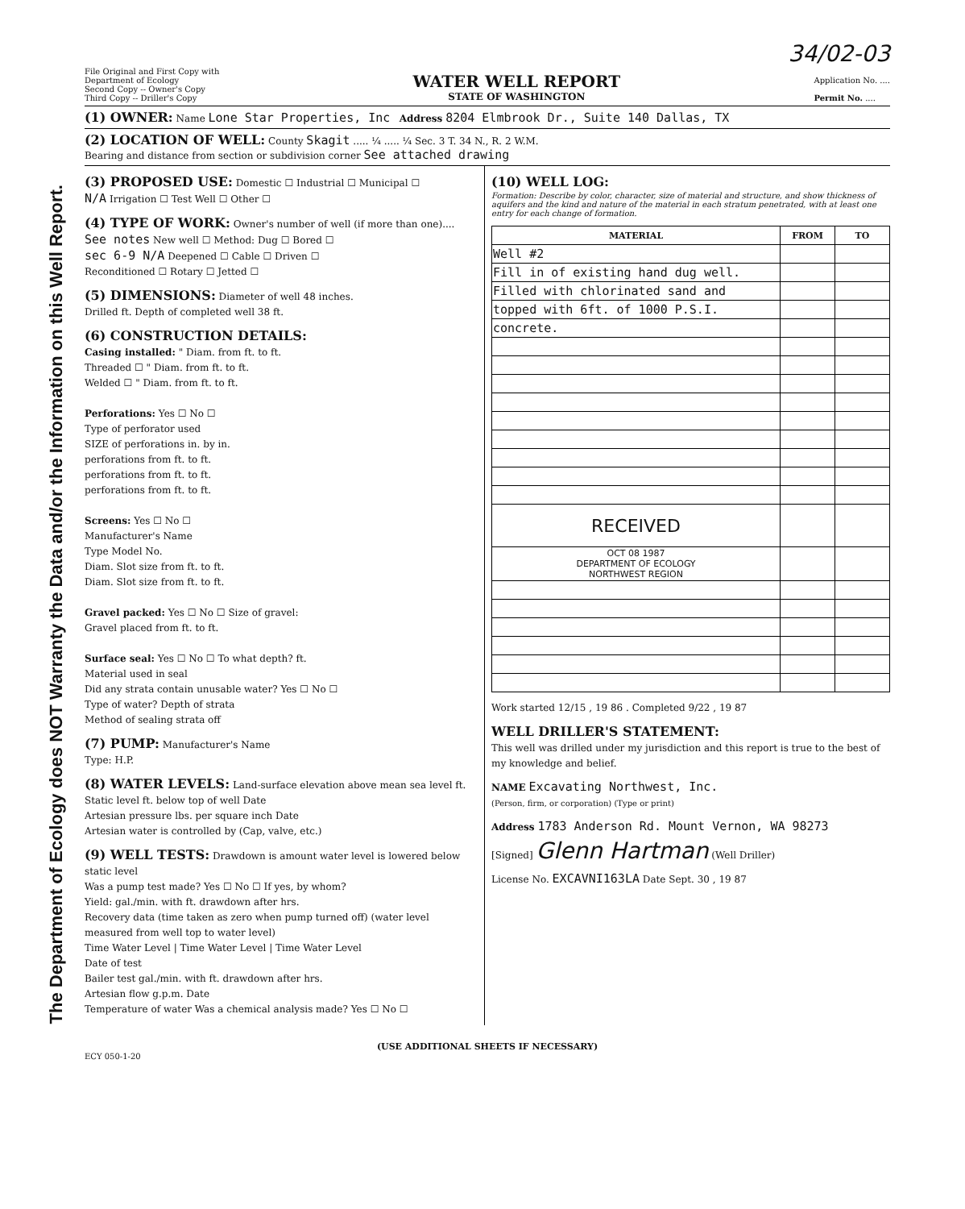The Department of Ecology does NOT Warranty the Data and/or the Information on this Well Report.
34/02-03
File Original and First Copy with
Department of Ecology
Second Copy -- Owner's Copy
Third Copy -- Driller's Copy
WATER WELL REPORT
STATE OF WASHINGTON
Application No. ....
Permit No. ....
(1) OWNER: Name Lone Star Properties, Inc Address 8204 Elmbrook Dr., Suite 140 Dallas, TX
(2) LOCATION OF WELL: County Skagit ..... ¼ ..... ¼ Sec. 3 T. 34 N., R. 2 W.M.
Bearing and distance from section or subdivision corner See attached drawing
(3) PROPOSED USE: Domestic ☐ Industrial ☐ Municipal ☐
N/A Irrigation ☐ Test Well ☐ Other ☐
(4) TYPE OF WORK: Owner's number of well (if more than one)....
See notes New well ☐ Method: Dug ☐ Bored ☐
sec 6-9 N/A Deepened ☐ Cable ☐ Driven ☐
Reconditioned ☐ Rotary ☐ Jetted ☐
(5) DIMENSIONS: Diameter of well 48 inches.
Drilled ft. Depth of completed well 38 ft.
(6) CONSTRUCTION DETAILS:
Casing installed: " Diam. from ft. to ft.
Threaded ☐ " Diam. from ft. to ft.
Welded ☐ " Diam. from ft. to ft.
Perforations: Yes ☐ No ☐
Type of perforator used
SIZE of perforations in. by in.
perforations from ft. to ft.
perforations from ft. to ft.
perforations from ft. to ft.
Screens: Yes ☐ No ☐
Manufacturer's Name
Type Model No.
Diam. Slot size from ft. to ft.
Diam. Slot size from ft. to ft.
Gravel packed: Yes ☐ No ☐ Size of gravel:
Gravel placed from ft. to ft.
Surface seal: Yes ☐ No ☐ To what depth? ft.
Material used in seal
Did any strata contain unusable water? Yes ☐ No ☐
Type of water? Depth of strata
Method of sealing strata off
(7) PUMP: Manufacturer's Name
Type: H.P.
(8) WATER LEVELS: Land-surface elevation above mean sea level ft.
Static level ft. below top of well Date
Artesian pressure lbs. per square inch Date
Artesian water is controlled by (Cap, valve, etc.)
(9) WELL TESTS: Drawdown is amount water level is lowered below static level
Was a pump test made? Yes ☐ No ☐ If yes, by whom?
Yield: gal./min. with ft. drawdown after hrs.
Recovery data (time taken as zero when pump turned off) (water level measured from well top to water level)
Time Water Level | Time Water Level | Time Water Level
Date of test
Bailer test gal./min. with ft. drawdown after hrs.
Artesian flow g.p.m. Date
Temperature of water Was a chemical analysis made? Yes ☐ No ☐
(10) WELL LOG:
Formation: Describe by color, character, size of material and structure, and show thickness of aquifers and the kind and nature of the material in each stratum penetrated, with at least one entry for each change of formation.
| MATERIAL | FROM | TO |
| --- | --- | --- |
| Well #2 | | |
| Fill in of existing hand dug well. | | |
| Filled with chlorinated sand and | | |
| topped with 6ft. of 1000 P.S.I. | | |
| concrete. | | |
| RECEIVED | | |
| OCT 08 1987 DEPARTMENT OF ECOLOGY NORTHWEST REGION | | |
Work started 12/15 , 19 86 . Completed 9/22 , 19 87
WELL DRILLER'S STATEMENT:
This well was drilled under my jurisdiction and this report is true to the best of my knowledge and belief.
NAME Excavating Northwest, Inc.
(Person, firm, or corporation) (Type or print)
Address 1783 Anderson Rd. Mount Vernon, WA 98273
[Signed] Glenn Hartman (Well Driller)
License No. EXCAVNI163LA Date Sept. 30 , 19 87
(USE ADDITIONAL SHEETS IF NECESSARY)
ECY 050-1-20